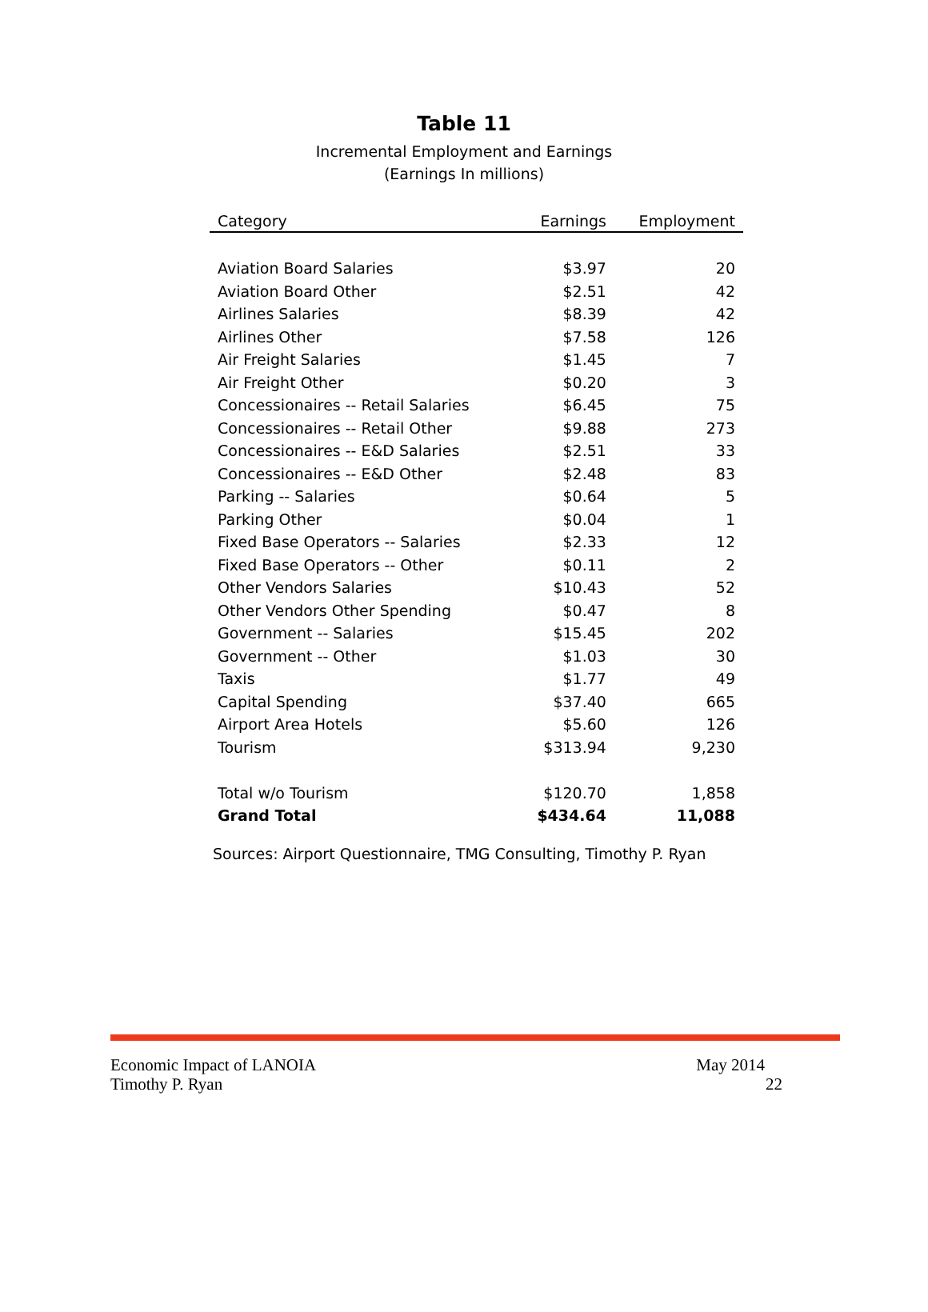Table 11
Incremental Employment and Earnings
(Earnings In millions)
| Category | Earnings | Employment |
| --- | --- | --- |
| Aviation Board Salaries | $3.97 | 20 |
| Aviation Board Other | $2.51 | 42 |
| Airlines Salaries | $8.39 | 42 |
| Airlines Other | $7.58 | 126 |
| Air Freight Salaries | $1.45 | 7 |
| Air Freight Other | $0.20 | 3 |
| Concessionaires -- Retail Salaries | $6.45 | 75 |
| Concessionaires -- Retail Other | $9.88 | 273 |
| Concessionaires -- E&D Salaries | $2.51 | 33 |
| Concessionaires -- E&D Other | $2.48 | 83 |
| Parking -- Salaries | $0.64 | 5 |
| Parking Other | $0.04 | 1 |
| Fixed Base Operators -- Salaries | $2.33 | 12 |
| Fixed Base Operators -- Other | $0.11 | 2 |
| Other Vendors Salaries | $10.43 | 52 |
| Other Vendors Other Spending | $0.47 | 8 |
| Government -- Salaries | $15.45 | 202 |
| Government -- Other | $1.03 | 30 |
| Taxis | $1.77 | 49 |
| Capital Spending | $37.40 | 665 |
| Airport Area Hotels | $5.60 | 126 |
| Tourism | $313.94 | 9,230 |
| Total w/o Tourism | $120.70 | 1,858 |
| Grand Total | $434.64 | 11,088 |
Sources: Airport Questionnaire, TMG Consulting, Timothy P. Ryan
Economic Impact of LANOIA May 2014
Timothy P. Ryan 22